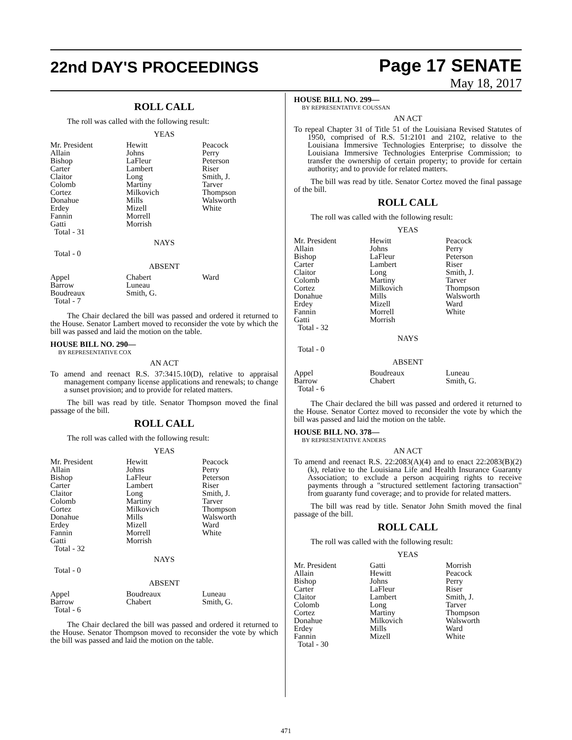22nd DAY'S PROCEEDINGS
Page 17 SENATE
May 18, 2017
ROLL CALL
The roll was called with the following result:
YEAS
| Mr. President Allain Bishop Carter Claitor Colomb Cortez Donahue Erdey Fannin Gatti Total - 31 | Hewitt Johns LaFleur Lambert Long Martiny Milkovich Mills Mizell Morrell Morrish | Peacock Perry Peterson Riser Smith, J. Tarver Thompson Walsworth White |
NAYS
Total - 0
ABSENT
| Appel Barrow Boudreaux Total - 7 | Chabert Luneau Smith, G. | Ward |
The Chair declared the bill was passed and ordered it returned to the House. Senator Lambert moved to reconsider the vote by which the bill was passed and laid the motion on the table.
HOUSE BILL NO. 290—
BY REPRESENTATIVE COX
AN ACT
To amend and reenact R.S. 37:3415.10(D), relative to appraisal management company license applications and renewals; to change a sunset provision; and to provide for related matters.
The bill was read by title. Senator Thompson moved the final passage of the bill.
ROLL CALL
The roll was called with the following result:
YEAS
| Mr. President Allain Bishop Carter Claitor Colomb Cortez Donahue Erdey Fannin Gatti Total - 32 | Hewitt Johns LaFleur Lambert Long Martiny Milkovich Mills Mizell Morrell Morrish | Peacock Perry Peterson Riser Smith, J. Tarver Thompson Walsworth Ward White |
NAYS
Total - 0
ABSENT
| Appel Barrow Total - 6 | Boudreaux Chabert | Luneau Smith, G. |
The Chair declared the bill was passed and ordered it returned to the House. Senator Thompson moved to reconsider the vote by which the bill was passed and laid the motion on the table.
HOUSE BILL NO. 299—
BY REPRESENTATIVE COUSSAN
AN ACT
To repeal Chapter 31 of Title 51 of the Louisiana Revised Statutes of 1950, comprised of R.S. 51:2101 and 2102, relative to the Louisiana Immersive Technologies Enterprise; to dissolve the Louisiana Immersive Technologies Enterprise Commission; to transfer the ownership of certain property; to provide for certain authority; and to provide for related matters.
The bill was read by title. Senator Cortez moved the final passage of the bill.
ROLL CALL
The roll was called with the following result:
YEAS
| Mr. President Allain Bishop Carter Claitor Colomb Cortez Donahue Erdey Fannin Gatti Total - 32 | Hewitt Johns LaFleur Lambert Long Martiny Milkovich Mills Mizell Morrell Morrish | Peacock Perry Peterson Riser Smith, J. Tarver Thompson Walsworth Ward White |
NAYS
Total - 0
ABSENT
| Appel Barrow Total - 6 | Boudreaux Chabert | Luneau Smith, G. |
The Chair declared the bill was passed and ordered it returned to the House. Senator Cortez moved to reconsider the vote by which the bill was passed and laid the motion on the table.
HOUSE BILL NO. 378—
BY REPRESENTATIVE ANDERS
AN ACT
To amend and reenact R.S. 22:2083(A)(4) and to enact 22:2083(B)(2)(k), relative to the Louisiana Life and Health Insurance Guaranty Association; to exclude a person acquiring rights to receive payments through a "structured settlement factoring transaction" from guaranty fund coverage; and to provide for related matters.
The bill was read by title. Senator John Smith moved the final passage of the bill.
ROLL CALL
The roll was called with the following result:
YEAS
| Mr. President Allain Bishop Carter Claitor Colomb Cortez Donahue Erdey Fannin Total - 30 | Gatti Hewitt Johns LaFleur Lambert Long Martiny Milkovich Mills Mizell | Morrish Peacock Perry Riser Smith, J. Tarver Thompson Walsworth Ward White |
471